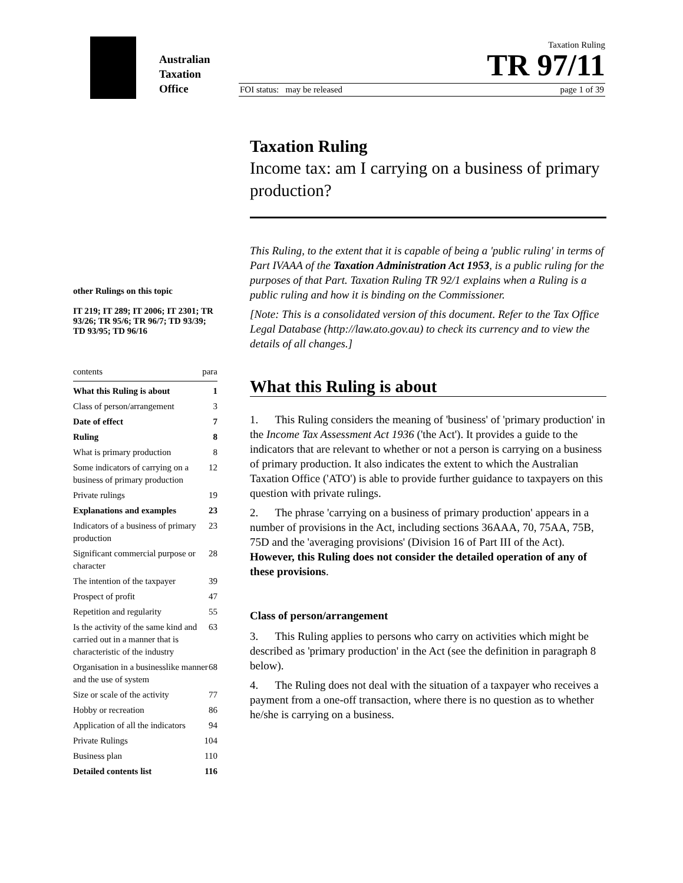Australian
Taxation
Office
Taxation Ruling
TR 97/11
FOI status: may be released page 1 of 39
other Rulings on this topic
IT 219; IT 289; IT 2006; IT 2301; TR 93/26; TR 95/6; TR 96/7; TD 93/39; TD 93/95; TD 96/16
contents para
What this Ruling is about 1
Class of person/arrangement 3
Date of effect 7
Ruling 8
What is primary production 8
Some indicators of carrying on a business of primary production 12
Private rulings 19
Explanations and examples 23
Indicators of a business of primary production 23
Significant commercial purpose or character 28
The intention of the taxpayer 39
Prospect of profit 47
Repetition and regularity 55
Is the activity of the same kind and carried out in a manner that is characteristic of the industry 63
Organisation in a businesslike manner and the use of system 68
Size or scale of the activity 77
Hobby or recreation 86
Application of all the indicators 94
Private Rulings 104
Business plan 110
Detailed contents list 116
Taxation Ruling
Income tax: am I carrying on a business of primary production?
This Ruling, to the extent that it is capable of being a 'public ruling' in terms of Part IVAAA of the Taxation Administration Act 1953, is a public ruling for the purposes of that Part. Taxation Ruling TR 92/1 explains when a Ruling is a public ruling and how it is binding on the Commissioner.
[Note: This is a consolidated version of this document. Refer to the Tax Office Legal Database (http://law.ato.gov.au) to check its currency and to view the details of all changes.]
What this Ruling is about
1. This Ruling considers the meaning of 'business' of 'primary production' in the Income Tax Assessment Act 1936 ('the Act'). It provides a guide to the indicators that are relevant to whether or not a person is carrying on a business of primary production. It also indicates the extent to which the Australian Taxation Office ('ATO') is able to provide further guidance to taxpayers on this question with private rulings.
2. The phrase 'carrying on a business of primary production' appears in a number of provisions in the Act, including sections 36AAA, 70, 75AA, 75B, 75D and the 'averaging provisions' (Division 16 of Part III of the Act). However, this Ruling does not consider the detailed operation of any of these provisions.
Class of person/arrangement
3. This Ruling applies to persons who carry on activities which might be described as 'primary production' in the Act (see the definition in paragraph 8 below).
4. The Ruling does not deal with the situation of a taxpayer who receives a payment from a one-off transaction, where there is no question as to whether he/she is carrying on a business.